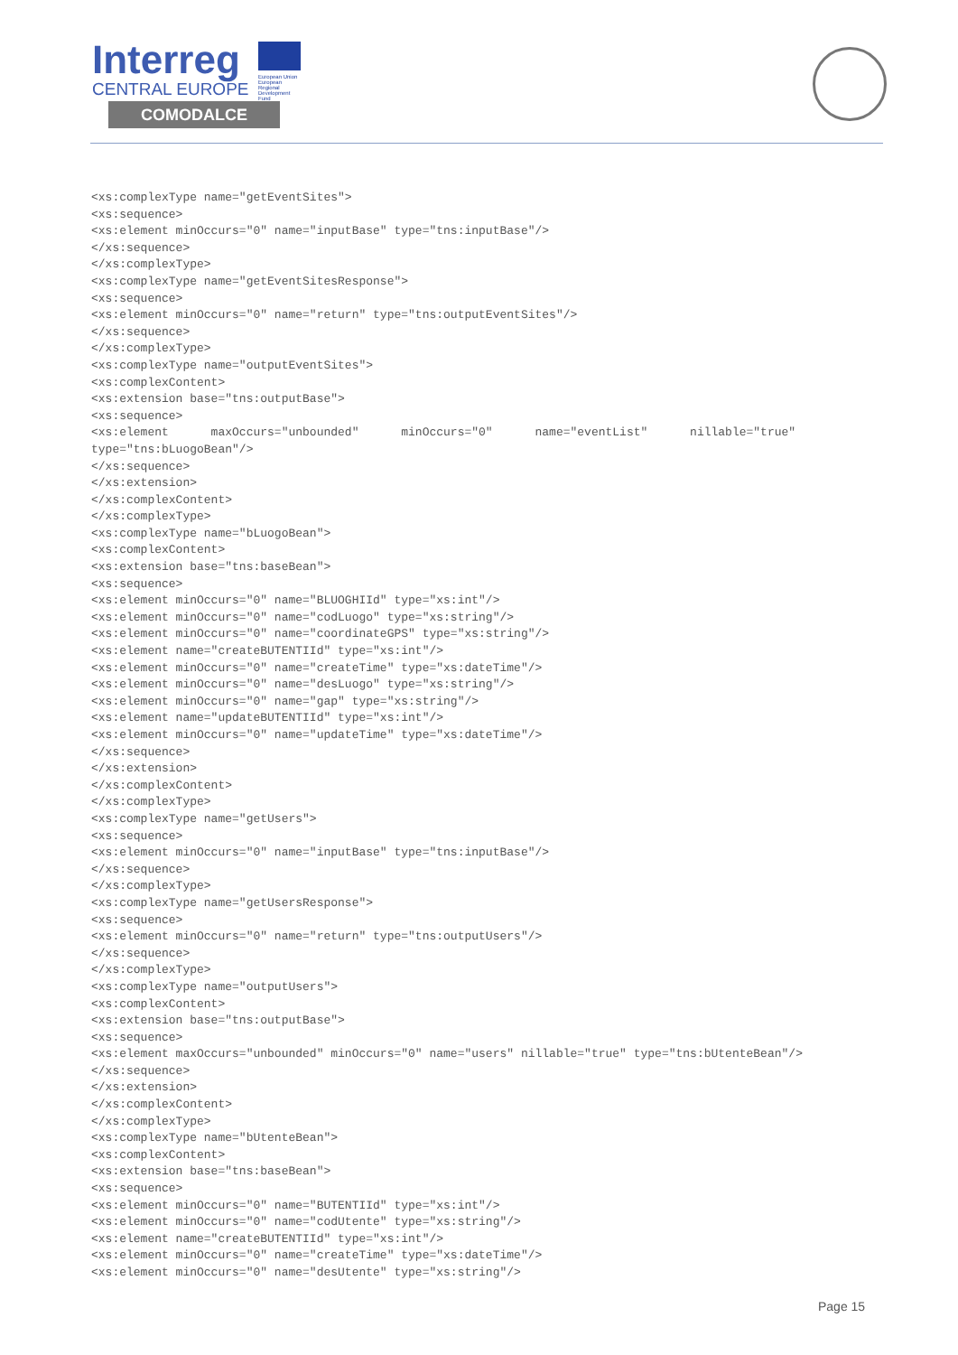Interreg
European Union European Regional Development Fund
CENTRAL EUROPE
COMODALCE
<xs:complexType name="getEventSites">
<xs:sequence>
<xs:element minOccurs="0" name="inputBase" type="tns:inputBase"/>
</xs:sequence>
</xs:complexType>
<xs:complexType name="getEventSitesResponse">
<xs:sequence>
<xs:element minOccurs="0" name="return" type="tns:outputEventSites"/>
</xs:sequence>
</xs:complexType>
<xs:complexType name="outputEventSites">
<xs:complexContent>
<xs:extension base="tns:outputBase">
<xs:sequence>
<xs:element      maxOccurs="unbounded"      minOccurs="0"      name="eventList"      nillable="true"
type="tns:bLuogoBean"/>
</xs:sequence>
</xs:extension>
</xs:complexContent>
</xs:complexType>
<xs:complexType name="bLuogoBean">
<xs:complexContent>
<xs:extension base="tns:baseBean">
<xs:sequence>
<xs:element minOccurs="0" name="BLUOGHIId" type="xs:int"/>
<xs:element minOccurs="0" name="codLuogo" type="xs:string"/>
<xs:element minOccurs="0" name="coordinateGPS" type="xs:string"/>
<xs:element name="createBUTENTIId" type="xs:int"/>
<xs:element minOccurs="0" name="createTime" type="xs:dateTime"/>
<xs:element minOccurs="0" name="desLuogo" type="xs:string"/>
<xs:element minOccurs="0" name="gap" type="xs:string"/>
<xs:element name="updateBUTENTIId" type="xs:int"/>
<xs:element minOccurs="0" name="updateTime" type="xs:dateTime"/>
</xs:sequence>
</xs:extension>
</xs:complexContent>
</xs:complexType>
<xs:complexType name="getUsers">
<xs:sequence>
<xs:element minOccurs="0" name="inputBase" type="tns:inputBase"/>
</xs:sequence>
</xs:complexType>
<xs:complexType name="getUsersResponse">
<xs:sequence>
<xs:element minOccurs="0" name="return" type="tns:outputUsers"/>
</xs:sequence>
</xs:complexType>
<xs:complexType name="outputUsers">
<xs:complexContent>
<xs:extension base="tns:outputBase">
<xs:sequence>
<xs:element maxOccurs="unbounded" minOccurs="0" name="users" nillable="true" type="tns:bUtenteBean"/>
</xs:sequence>
</xs:extension>
</xs:complexContent>
</xs:complexType>
<xs:complexType name="bUtenteBean">
<xs:complexContent>
<xs:extension base="tns:baseBean">
<xs:sequence>
<xs:element minOccurs="0" name="BUTENTIId" type="xs:int"/>
<xs:element minOccurs="0" name="codUtente" type="xs:string"/>
<xs:element name="createBUTENTIId" type="xs:int"/>
<xs:element minOccurs="0" name="createTime" type="xs:dateTime"/>
<xs:element minOccurs="0" name="desUtente" type="xs:string"/>
Page 15